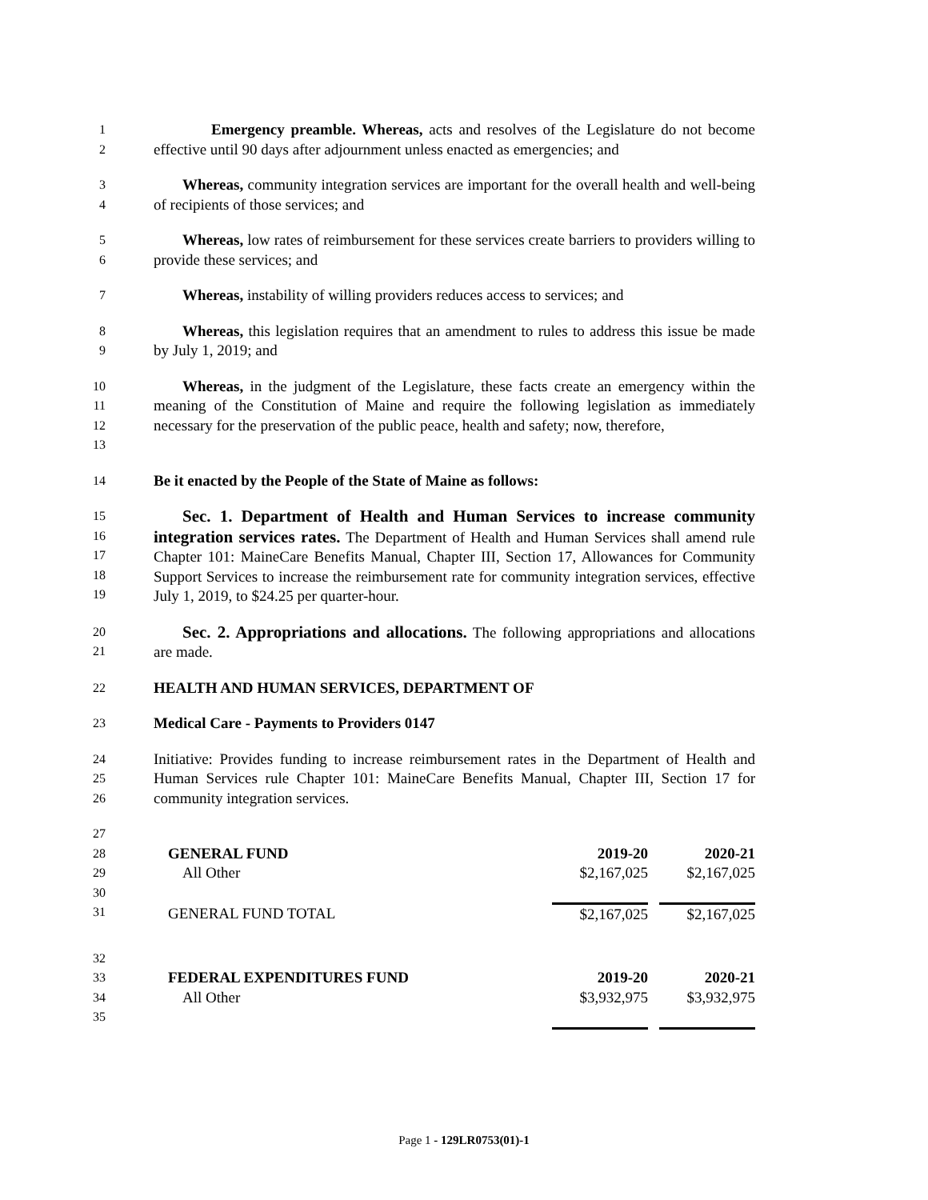1
2
Emergency preamble. Whereas, acts and resolves of the Legislature do not become effective until 90 days after adjournment unless enacted as emergencies; and
3
4
Whereas, community integration services are important for the overall health and well-being of recipients of those services; and
5
6
Whereas, low rates of reimbursement for these services create barriers to providers willing to provide these services; and
7
Whereas, instability of willing providers reduces access to services; and
8
9
Whereas, this legislation requires that an amendment to rules to address this issue be made by July 1, 2019; and
10
11
12
13
Whereas, in the judgment of the Legislature, these facts create an emergency within the meaning of the Constitution of Maine and require the following legislation as immediately necessary for the preservation of the public peace, health and safety; now, therefore,
14
Be it enacted by the People of the State of Maine as follows:
15
16
17
18
19
Sec. 1. Department of Health and Human Services to increase community integration services rates. The Department of Health and Human Services shall amend rule Chapter 101: MaineCare Benefits Manual, Chapter III, Section 17, Allowances for Community Support Services to increase the reimbursement rate for community integration services, effective July 1, 2019, to $24.25 per quarter-hour.
20
21
Sec. 2. Appropriations and allocations. The following appropriations and allocations are made.
22
HEALTH AND HUMAN SERVICES, DEPARTMENT OF
23
Medical Care - Payments to Providers 0147
24
25
26
Initiative: Provides funding to increase reimbursement rates in the Department of Health and Human Services rule Chapter 101: MaineCare Benefits Manual, Chapter III, Section 17 for community integration services.
27
28
29
30
31
| | GENERAL FUND | 2019-20 | | 2020-21 |
| | All Other | $2,167,025 | | $2,167,025 |
| | GENERAL FUND TOTAL | $2,167,025 | | $2,167,025 |
32
33
34
35
| | FEDERAL EXPENDITURES FUND | 2019-20 | | 2020-21 |
| | All Other | $3,932,975 | | $3,932,975 |
Page 1 - 129LR0753(01)-1